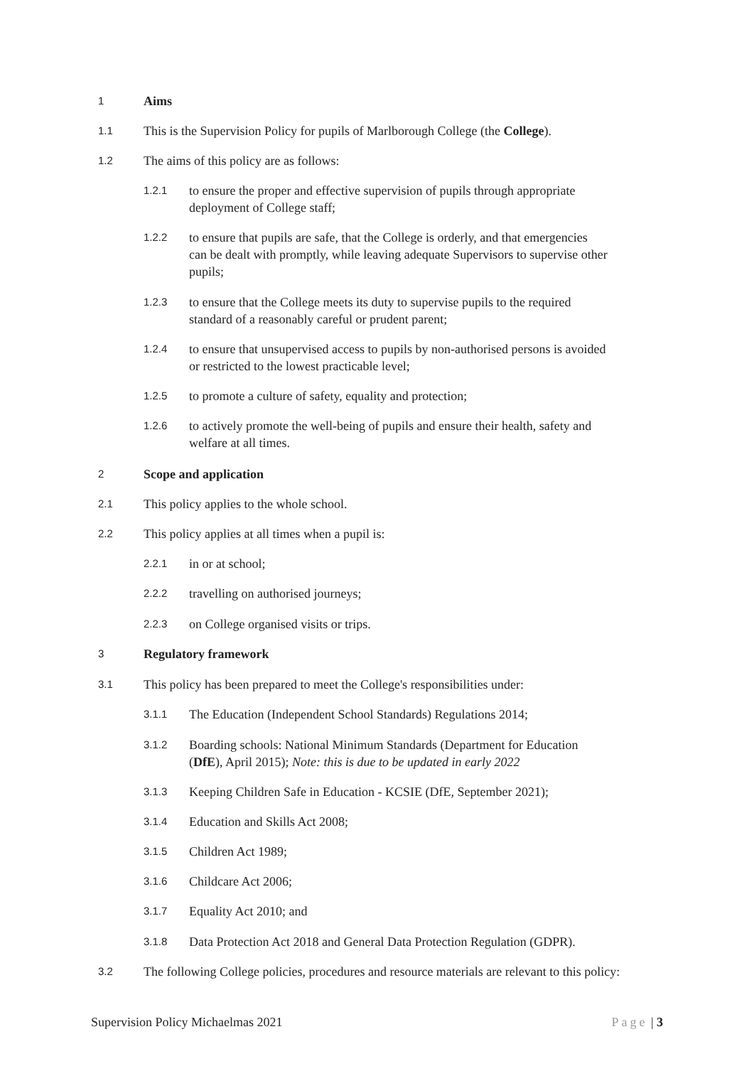1 Aims
1.1 This is the Supervision Policy for pupils of Marlborough College (the College).
1.2 The aims of this policy are as follows:
1.2.1 to ensure the proper and effective supervision of pupils through appropriate deployment of College staff;
1.2.2 to ensure that pupils are safe, that the College is orderly, and that emergencies can be dealt with promptly, while leaving adequate Supervisors to supervise other pupils;
1.2.3 to ensure that the College meets its duty to supervise pupils to the required standard of a reasonably careful or prudent parent;
1.2.4 to ensure that unsupervised access to pupils by non-authorised persons is avoided or restricted to the lowest practicable level;
1.2.5 to promote a culture of safety, equality and protection;
1.2.6 to actively promote the well-being of pupils and ensure their health, safety and welfare at all times.
2 Scope and application
2.1 This policy applies to the whole school.
2.2 This policy applies at all times when a pupil is:
2.2.1 in or at school;
2.2.2 travelling on authorised journeys;
2.2.3 on College organised visits or trips.
3 Regulatory framework
3.1 This policy has been prepared to meet the College's responsibilities under:
3.1.1 The Education (Independent School Standards) Regulations 2014;
3.1.2 Boarding schools: National Minimum Standards (Department for Education (DfE), April 2015); Note: this is due to be updated in early 2022
3.1.3 Keeping Children Safe in Education - KCSIE (DfE, September 2021);
3.1.4 Education and Skills Act 2008;
3.1.5 Children Act 1989;
3.1.6 Childcare Act 2006;
3.1.7 Equality Act 2010; and
3.1.8 Data Protection Act 2018 and General Data Protection Regulation (GDPR).
3.2 The following College policies, procedures and resource materials are relevant to this policy:
Supervision Policy Michaelmas 2021 Page | 3